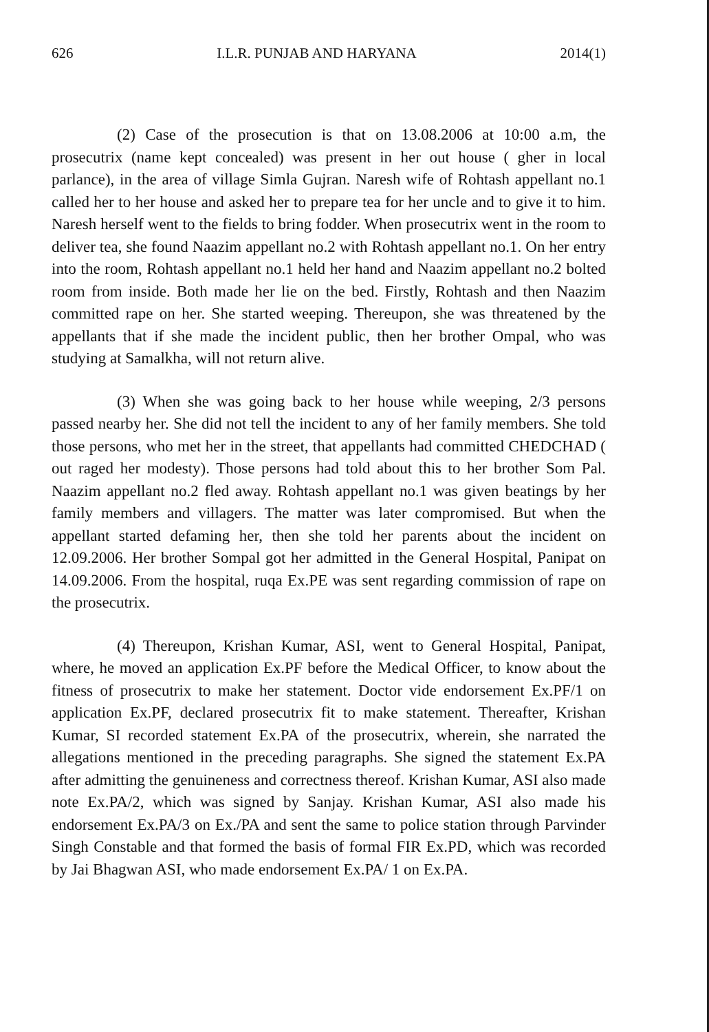626 I.L.R. PUNJAB AND HARYANA 2014(1)
(2) Case of the prosecution is that on 13.08.2006 at 10:00 a.m, the prosecutrix (name kept concealed) was present in her out house ( gher in local parlance), in the area of village Simla Gujran. Naresh wife of Rohtash appellant no.1 called her to her house and asked her to prepare tea for her uncle and to give it to him. Naresh herself went to the fields to bring fodder. When prosecutrix went in the room to deliver tea, she found Naazim appellant no.2 with Rohtash appellant no.1. On her entry into the room, Rohtash appellant no.1 held her hand and Naazim appellant no.2 bolted room from inside. Both made her lie on the bed. Firstly, Rohtash and then Naazim committed rape on her. She started weeping. Thereupon, she was threatened by the appellants that if she made the incident public, then her brother Ompal, who was studying at Samalkha, will not return alive.
(3) When she was going back to her house while weeping, 2/3 persons passed nearby her. She did not tell the incident to any of her family members. She told those persons, who met her in the street, that appellants had committed CHEDCHAD ( out raged her modesty). Those persons had told about this to her brother Som Pal. Naazim appellant no.2 fled away. Rohtash appellant no.1 was given beatings by her family members and villagers. The matter was later compromised. But when the appellant started defaming her, then she told her parents about the incident on 12.09.2006. Her brother Sompal got her admitted in the General Hospital, Panipat on 14.09.2006. From the hospital, ruqa Ex.PE was sent regarding commission of rape on the prosecutrix.
(4) Thereupon, Krishan Kumar, ASI, went to General Hospital, Panipat, where, he moved an application Ex.PF before the Medical Officer, to know about the fitness of prosecutrix to make her statement. Doctor vide endorsement Ex.PF/1 on application Ex.PF, declared prosecutrix fit to make statement. Thereafter, Krishan Kumar, SI recorded statement Ex.PA of the prosecutrix, wherein, she narrated the allegations mentioned in the preceding paragraphs. She signed the statement Ex.PA after admitting the genuineness and correctness thereof. Krishan Kumar, ASI also made note Ex.PA/2, which was signed by Sanjay. Krishan Kumar, ASI also made his endorsement Ex.PA/3 on Ex./PA and sent the same to police station through Parvinder Singh Constable and that formed the basis of formal FIR Ex.PD, which was recorded by Jai Bhagwan ASI, who made endorsement Ex.PA/ 1 on Ex.PA.